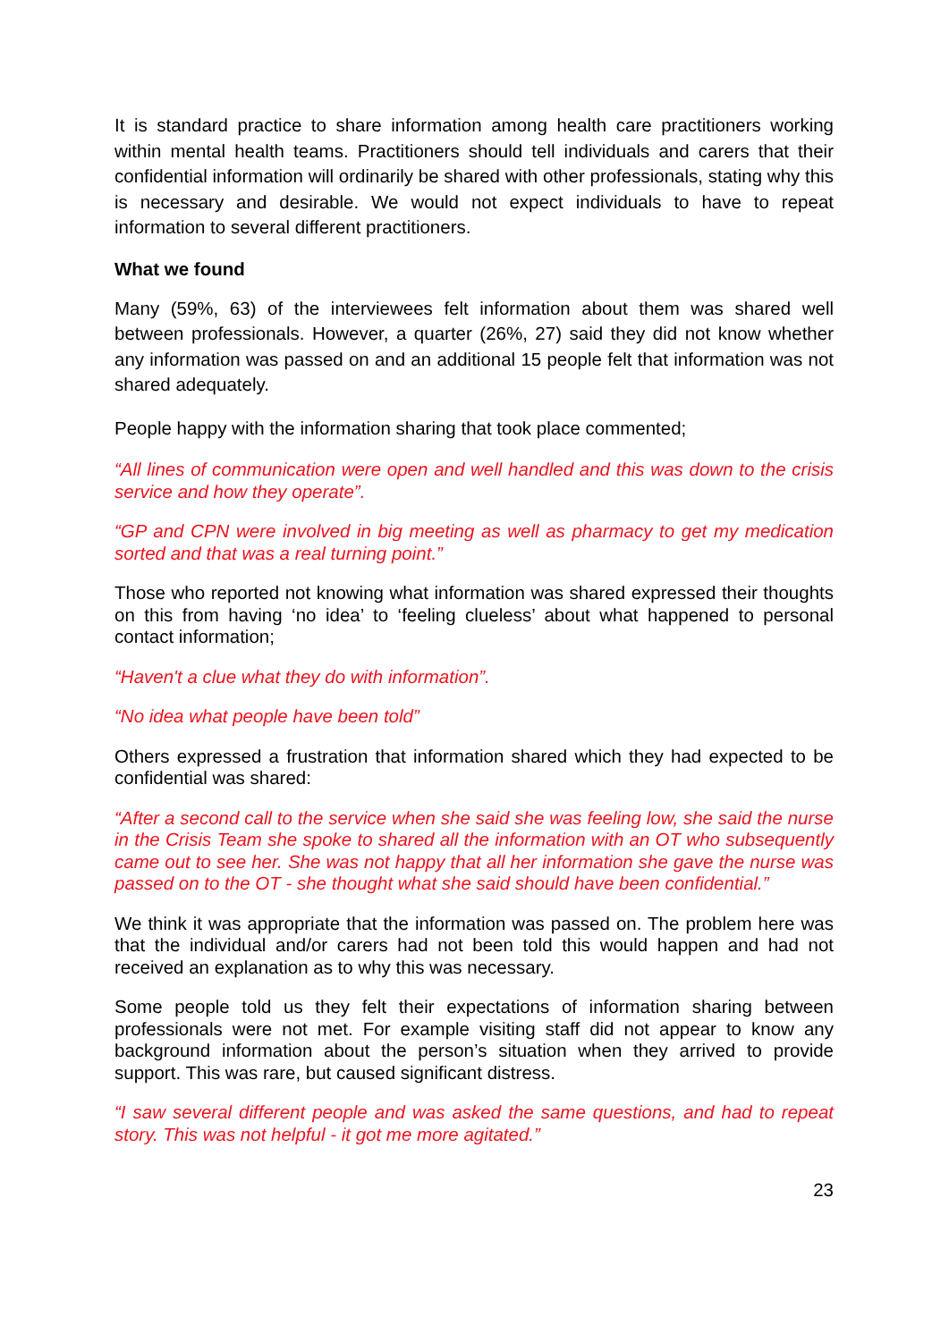It is standard practice to share information among health care practitioners working within mental health teams. Practitioners should tell individuals and carers that their confidential information will ordinarily be shared with other professionals, stating why this is necessary and desirable. We would not expect individuals to have to repeat information to several different practitioners.
What we found
Many (59%, 63) of the interviewees felt information about them was shared well between professionals. However, a quarter (26%, 27) said they did not know whether any information was passed on and an additional 15 people felt that information was not shared adequately.
People happy with the information sharing that took place commented;
“All lines of communication were open and well handled and this was down to the crisis service and how they operate”.
“GP and CPN were involved in big meeting as well as pharmacy to get my medication sorted and that was a real turning point.”
Those who reported not knowing what information was shared expressed their thoughts on this from having ‘no idea’ to ‘feeling clueless’ about what happened to personal contact information;
“Haven't a clue what they do with information”.
“No idea what people have been told”
Others expressed a frustration that information shared which they had expected to be confidential was shared:
“After a second call to the service when she said she was feeling low, she said the nurse in the Crisis Team she spoke to shared all the information with an OT who subsequently came out to see her. She was not happy that all her information she gave the nurse was passed on to the OT - she thought what she said should have been confidential.”
We think it was appropriate that the information was passed on. The problem here was that the individual and/or carers had not been told this would happen and had not received an explanation as to why this was necessary.
Some people told us they felt their expectations of information sharing between professionals were not met. For example visiting staff did not appear to know any background information about the person’s situation when they arrived to provide support. This was rare, but caused significant distress.
“I saw several different people and was asked the same questions, and had to repeat story. This was not helpful - it got me more agitated.”
23